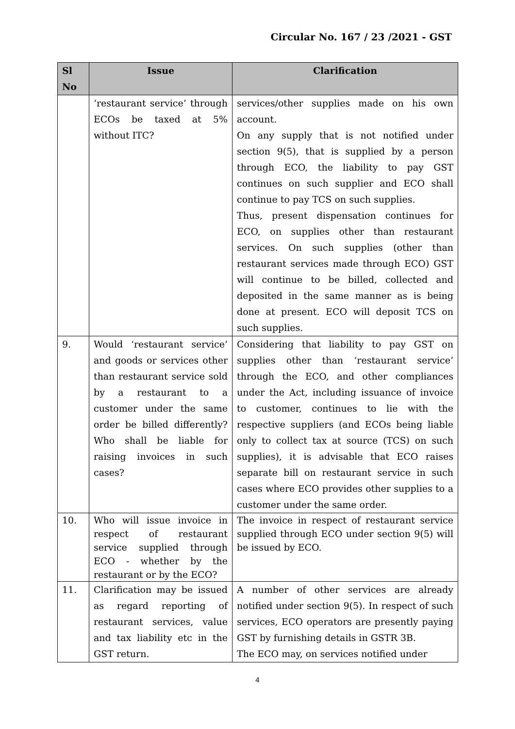Circular No. 167 / 23 /2021 - GST
| Sl No | Issue | Clarification |
| --- | --- | --- |
| | ‘restaurant service’ through ECOs be taxed at 5% without ITC? | services/other supplies made on his own account. On any supply that is not notified under section 9(5), that is supplied by a person through ECO, the liability to pay GST continues on such supplier and ECO shall continue to pay TCS on such supplies. Thus, present dispensation continues for ECO, on supplies other than restaurant services. On such supplies (other than restaurant services made through ECO) GST will continue to be billed, collected and deposited in the same manner as is being done at present. ECO will deposit TCS on such supplies. |
| 9. | Would ‘restaurant service’ and goods or services other than restaurant service sold by a restaurant to a customer under the same order be billed differently? Who shall be liable for raising invoices in such cases? | Considering that liability to pay GST on supplies other than ‘restaurant service’ through the ECO, and other compliances under the Act, including issuance of invoice to customer, continues to lie with the respective suppliers (and ECOs being liable only to collect tax at source (TCS) on such supplies), it is advisable that ECO raises separate bill on restaurant service in such cases where ECO provides other supplies to a customer under the same order. |
| 10. | Who will issue invoice in respect of restaurant service supplied through ECO - whether by the restaurant or by the ECO? | The invoice in respect of restaurant service supplied through ECO under section 9(5) will be issued by ECO. |
| 11. | Clarification may be issued as regard reporting of restaurant services, value and tax liability etc in the GST return. | A number of other services are already notified under section 9(5). In respect of such services, ECO operators are presently paying GST by furnishing details in GSTR 3B. The ECO may, on services notified under |
4